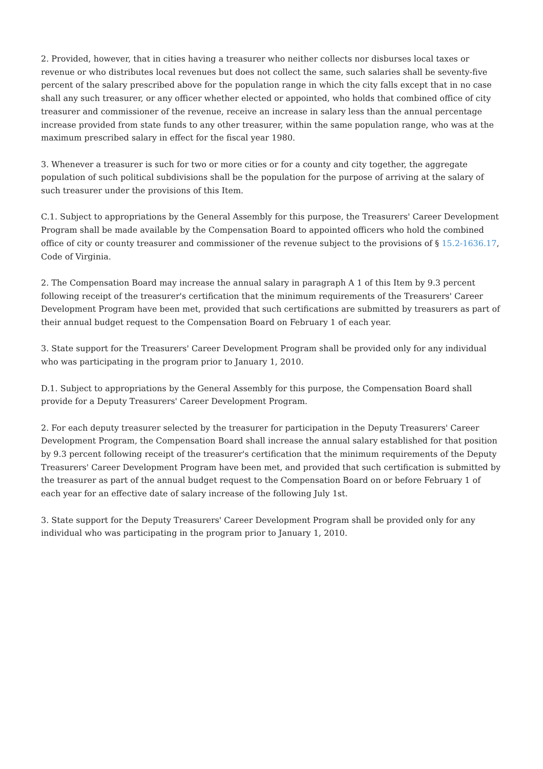2. Provided, however, that in cities having a treasurer who neither collects nor disburses local taxes or revenue or who distributes local revenues but does not collect the same, such salaries shall be seventy-five percent of the salary prescribed above for the population range in which the city falls except that in no case shall any such treasurer, or any officer whether elected or appointed, who holds that combined office of city treasurer and commissioner of the revenue, receive an increase in salary less than the annual percentage increase provided from state funds to any other treasurer, within the same population range, who was at the maximum prescribed salary in effect for the fiscal year 1980.
3. Whenever a treasurer is such for two or more cities or for a county and city together, the aggregate population of such political subdivisions shall be the population for the purpose of arriving at the salary of such treasurer under the provisions of this Item.
C.1. Subject to appropriations by the General Assembly for this purpose, the Treasurers' Career Development Program shall be made available by the Compensation Board to appointed officers who hold the combined office of city or county treasurer and commissioner of the revenue subject to the provisions of § 15.2-1636.17, Code of Virginia.
2. The Compensation Board may increase the annual salary in paragraph A 1 of this Item by 9.3 percent following receipt of the treasurer's certification that the minimum requirements of the Treasurers' Career Development Program have been met, provided that such certifications are submitted by treasurers as part of their annual budget request to the Compensation Board on February 1 of each year.
3. State support for the Treasurers' Career Development Program shall be provided only for any individual who was participating in the program prior to January 1, 2010.
D.1. Subject to appropriations by the General Assembly for this purpose, the Compensation Board shall provide for a Deputy Treasurers' Career Development Program.
2. For each deputy treasurer selected by the treasurer for participation in the Deputy Treasurers' Career Development Program, the Compensation Board shall increase the annual salary established for that position by 9.3 percent following receipt of the treasurer's certification that the minimum requirements of the Deputy Treasurers' Career Development Program have been met, and provided that such certification is submitted by the treasurer as part of the annual budget request to the Compensation Board on or before February 1 of each year for an effective date of salary increase of the following July 1st.
3. State support for the Deputy Treasurers' Career Development Program shall be provided only for any individual who was participating in the program prior to January 1, 2010.